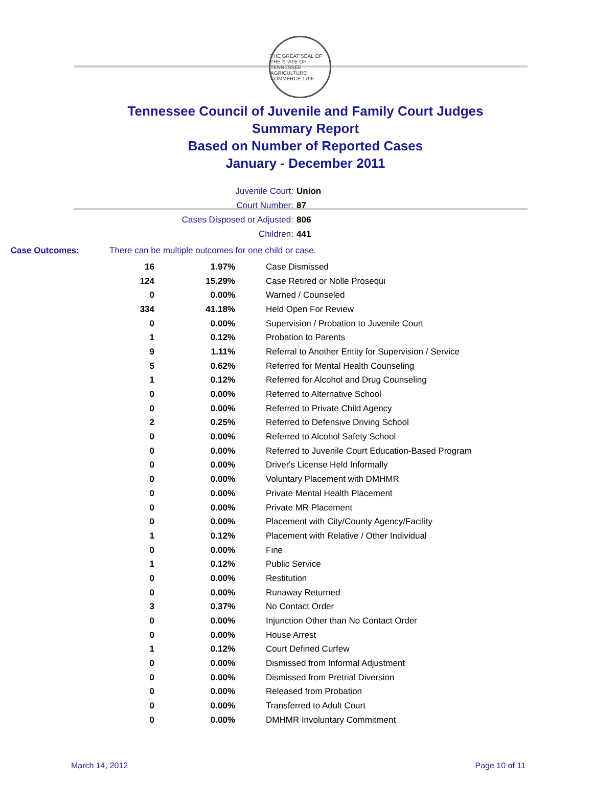THE GREAT SEAL OF THE STATE OF TENNESSEE
AGRICULTURE COMMERCE 1796
Tennessee Council of Juvenile and Family Court Judges
Summary Report
Based on Number of Reported Cases
January - December 2011
Juvenile Court: Union
Court Number: 87
Cases Disposed or Adjusted: 806
Children: 441
Case Outcomes: There can be multiple outcomes for one child or case.
| 16 | 1.97% | Case Dismissed |
| 124 | 15.29% | Case Retired or Nolle Prosequi |
| 0 | 0.00% | Warned / Counseled |
| 334 | 41.18% | Held Open For Review |
| 0 | 0.00% | Supervision / Probation to Juvenile Court |
| 1 | 0.12% | Probation to Parents |
| 9 | 1.11% | Referral to Another Entity for Supervision / Service |
| 5 | 0.62% | Referred for Mental Health Counseling |
| 1 | 0.12% | Referred for Alcohol and Drug Counseling |
| 0 | 0.00% | Referred to Alternative School |
| 0 | 0.00% | Referred to Private Child Agency |
| 2 | 0.25% | Referred to Defensive Driving School |
| 0 | 0.00% | Referred to Alcohol Safety School |
| 0 | 0.00% | Referred to Juvenile Court Education-Based Program |
| 0 | 0.00% | Driver's License Held Informally |
| 0 | 0.00% | Voluntary Placement with DMHMR |
| 0 | 0.00% | Private Mental Health Placement |
| 0 | 0.00% | Private MR Placement |
| 0 | 0.00% | Placement with City/County Agency/Facility |
| 1 | 0.12% | Placement with Relative / Other Individual |
| 0 | 0.00% | Fine |
| 1 | 0.12% | Public Service |
| 0 | 0.00% | Restitution |
| 0 | 0.00% | Runaway Returned |
| 3 | 0.37% | No Contact Order |
| 0 | 0.00% | Injunction Other than No Contact Order |
| 0 | 0.00% | House Arrest |
| 1 | 0.12% | Court Defined Curfew |
| 0 | 0.00% | Dismissed from Informal Adjustment |
| 0 | 0.00% | Dismissed from Pretrial Diversion |
| 0 | 0.00% | Released from Probation |
| 0 | 0.00% | Transferred to Adult Court |
| 0 | 0.00% | DMHMR Involuntary Commitment |
March 14, 2012 Page 10 of 11